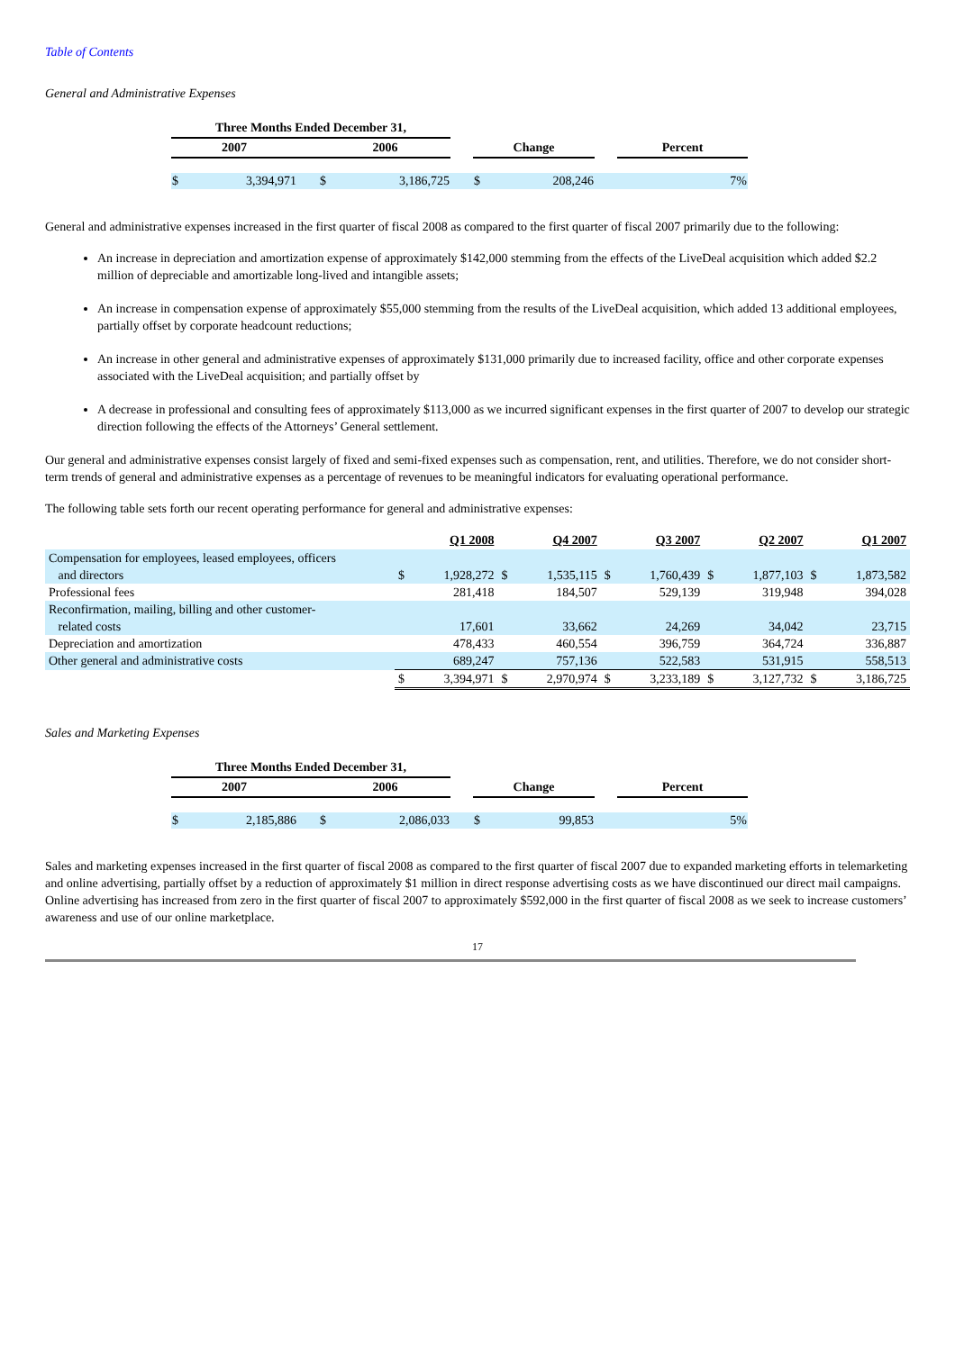Table of Contents
General and Administrative Expenses
| Three Months Ended December 31, | | | | | | | | |
| --- | --- | --- | --- | --- | --- | --- | --- | --- |
| 2007 | | 2006 | | | Change | | | Percent |
| $ | 3,394,971 | $ | 3,186,725 | | $ | 208,246 | | 7% |
General and administrative expenses increased in the first quarter of fiscal 2008 as compared to the first quarter of fiscal 2007 primarily due to the following:
An increase in depreciation and amortization expense of approximately $142,000 stemming from the effects of the LiveDeal acquisition which added $2.2 million of depreciable and amortizable long-lived and intangible assets;
An increase in compensation expense of approximately $55,000 stemming from the results of the LiveDeal acquisition, which added 13 additional employees, partially offset by corporate headcount reductions;
An increase in other general and administrative expenses of approximately $131,000 primarily due to increased facility, office and other corporate expenses associated with the LiveDeal acquisition; and partially offset by
A decrease in professional and consulting fees of approximately $113,000 as we incurred significant expenses in the first quarter of 2007 to develop our strategic direction following the effects of the Attorneys’ General settlement.
Our general and administrative expenses consist largely of fixed and semi-fixed expenses such as compensation, rent, and utilities. Therefore, we do not consider short-term trends of general and administrative expenses as a percentage of revenues to be meaningful indicators for evaluating operational performance.
The following table sets forth our recent operating performance for general and administrative expenses:
| | Q1 2008 | | Q4 2007 | | Q3 2007 | | Q2 2007 | | Q1 2007 | |
| --- | --- | --- | --- | --- | --- | --- | --- | --- | --- | --- |
| Compensation for employees, leased employees, officers and directors | $ | 1,928,272 | $ | 1,535,115 | $ | 1,760,439 | $ | 1,877,103 | $ | 1,873,582 |
| Professional fees | | 281,418 | | 184,507 | | 529,139 | | 319,948 | | 394,028 |
| Reconfirmation, mailing, billing and other customer- related costs | | 17,601 | | 33,662 | | 24,269 | | 34,042 | | 23,715 |
| Depreciation and amortization | | 478,433 | | 460,554 | | 396,759 | | 364,724 | | 336,887 |
| Other general and administrative costs | | 689,247 | | 757,136 | | 522,583 | | 531,915 | | 558,513 |
| | $ | 3,394,971 | $ | 2,970,974 | $ | 3,233,189 | $ | 3,127,732 | $ | 3,186,725 |
Sales and Marketing Expenses
| Three Months Ended December 31, | | | | | | | | |
| --- | --- | --- | --- | --- | --- | --- | --- | --- |
| 2007 | | 2006 | | | Change | | | Percent |
| $ | 2,185,886 | $ | 2,086,033 | | $ | 99,853 | | 5% |
Sales and marketing expenses increased in the first quarter of fiscal 2008 as compared to the first quarter of fiscal 2007 due to expanded marketing efforts in telemarketing and online advertising, partially offset by a reduction of approximately $1 million in direct response advertising costs as we have discontinued our direct mail campaigns. Online advertising has increased from zero in the first quarter of fiscal 2007 to approximately $592,000 in the first quarter of fiscal 2008 as we seek to increase customers’ awareness and use of our online marketplace.
17